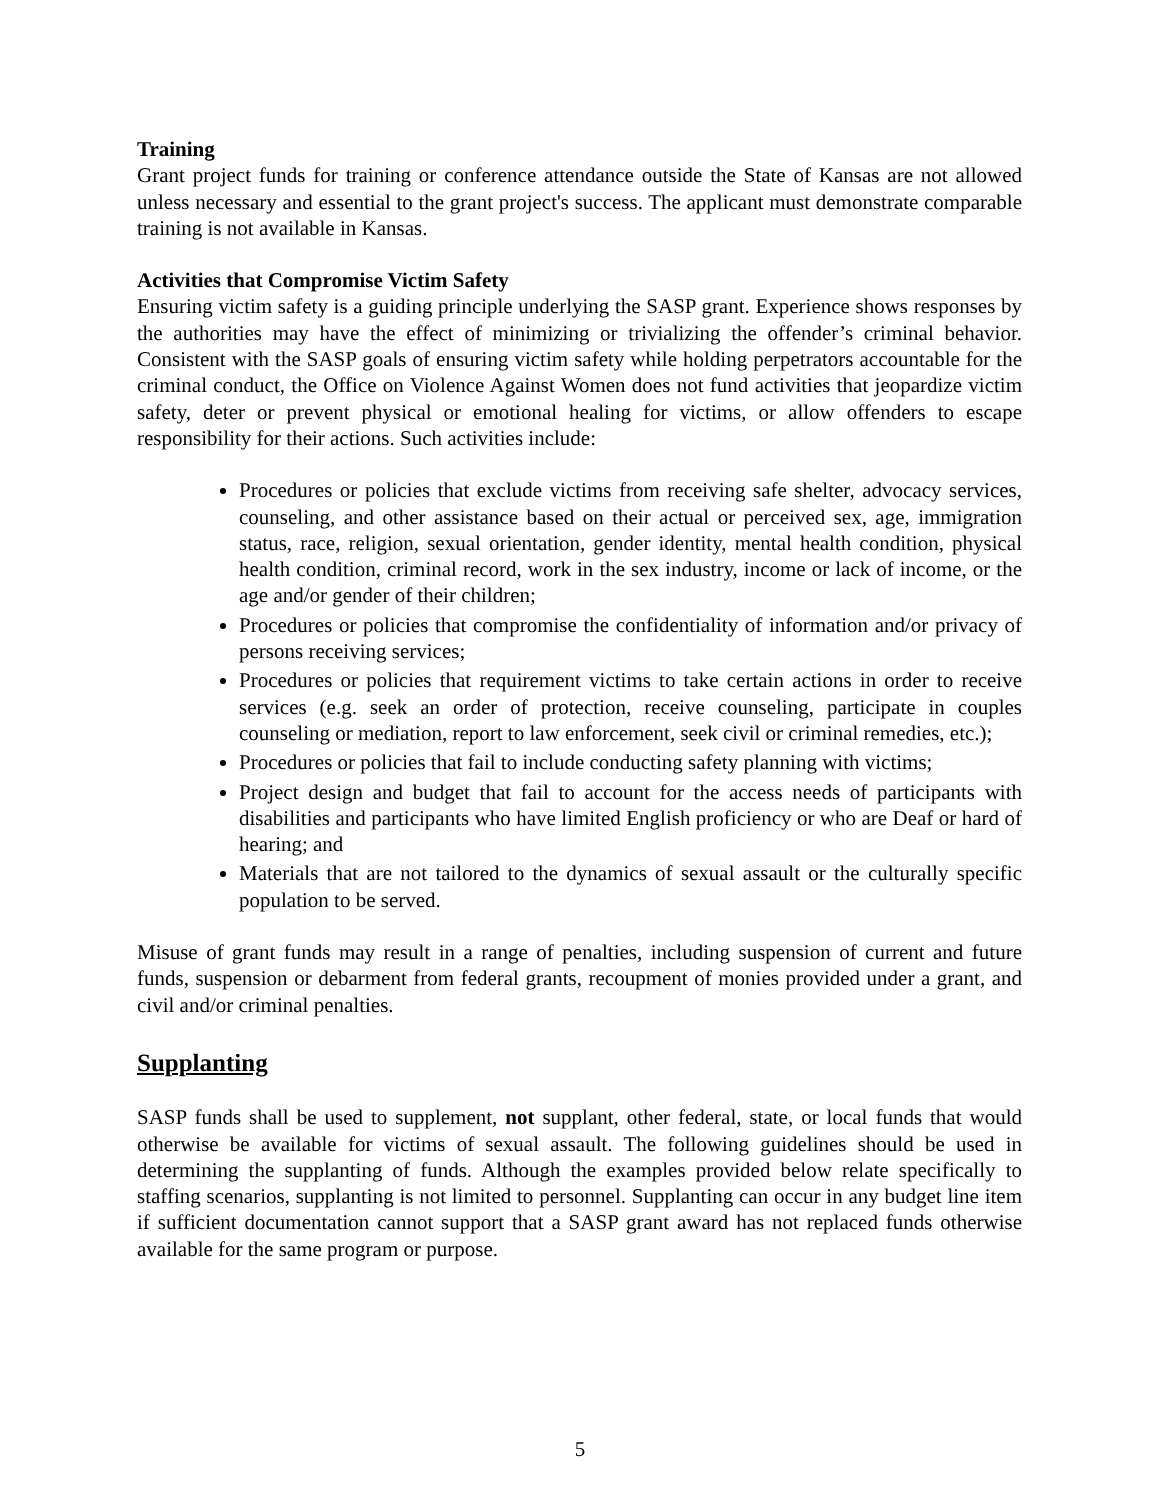Training
Grant project funds for training or conference attendance outside the State of Kansas are not allowed unless necessary and essential to the grant project's success. The applicant must demonstrate comparable training is not available in Kansas.
Activities that Compromise Victim Safety
Ensuring victim safety is a guiding principle underlying the SASP grant. Experience shows responses by the authorities may have the effect of minimizing or trivializing the offender’s criminal behavior. Consistent with the SASP goals of ensuring victim safety while holding perpetrators accountable for the criminal conduct, the Office on Violence Against Women does not fund activities that jeopardize victim safety, deter or prevent physical or emotional healing for victims, or allow offenders to escape responsibility for their actions. Such activities include:
Procedures or policies that exclude victims from receiving safe shelter, advocacy services, counseling, and other assistance based on their actual or perceived sex, age, immigration status, race, religion, sexual orientation, gender identity, mental health condition, physical health condition, criminal record, work in the sex industry, income or lack of income, or the age and/or gender of their children;
Procedures or policies that compromise the confidentiality of information and/or privacy of persons receiving services;
Procedures or policies that requirement victims to take certain actions in order to receive services (e.g. seek an order of protection, receive counseling, participate in couples counseling or mediation, report to law enforcement, seek civil or criminal remedies, etc.);
Procedures or policies that fail to include conducting safety planning with victims;
Project design and budget that fail to account for the access needs of participants with disabilities and participants who have limited English proficiency or who are Deaf or hard of hearing; and
Materials that are not tailored to the dynamics of sexual assault or the culturally specific population to be served.
Misuse of grant funds may result in a range of penalties, including suspension of current and future funds, suspension or debarment from federal grants, recoupment of monies provided under a grant, and civil and/or criminal penalties.
Supplanting
SASP funds shall be used to supplement, not supplant, other federal, state, or local funds that would otherwise be available for victims of sexual assault. The following guidelines should be used in determining the supplanting of funds. Although the examples provided below relate specifically to staffing scenarios, supplanting is not limited to personnel. Supplanting can occur in any budget line item if sufficient documentation cannot support that a SASP grant award has not replaced funds otherwise available for the same program or purpose.
5